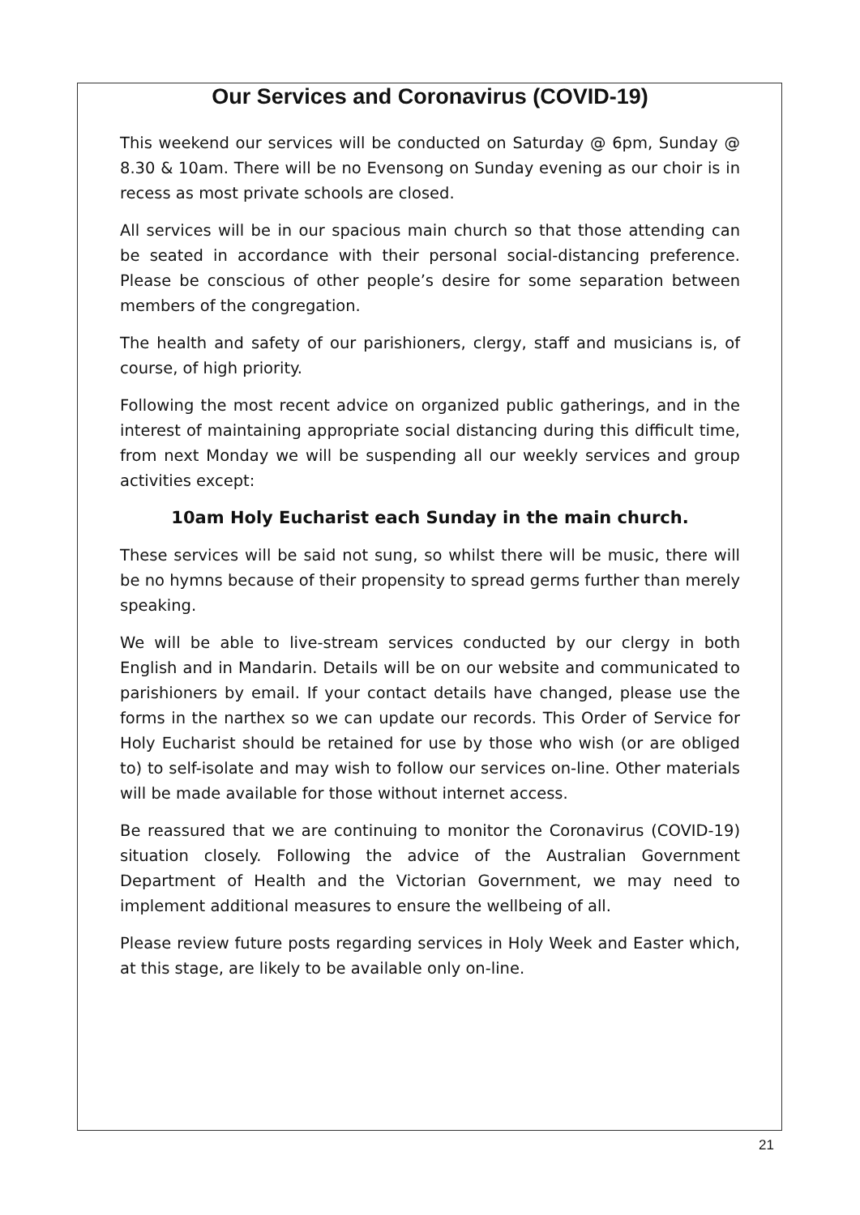Our Services and Coronavirus (COVID-19)
This weekend our services will be conducted on Saturday @ 6pm, Sunday @ 8.30 & 10am. There will be no Evensong on Sunday evening as our choir is in recess as most private schools are closed.
All services will be in our spacious main church so that those attending can be seated in accordance with their personal social-distancing preference. Please be conscious of other people’s desire for some separation between members of the congregation.
The health and safety of our parishioners, clergy, staff and musicians is, of course, of high priority.
Following the most recent advice on organized public gatherings, and in the interest of maintaining appropriate social distancing during this difficult time, from next Monday we will be suspending all our weekly services and group activities except:
10am Holy Eucharist each Sunday in the main church.
These services will be said not sung, so whilst there will be music, there will be no hymns because of their propensity to spread germs further than merely speaking.
We will be able to live-stream services conducted by our clergy in both English and in Mandarin. Details will be on our website and communicated to parishioners by email. If your contact details have changed, please use the forms in the narthex so we can update our records. This Order of Service for Holy Eucharist should be retained for use by those who wish (or are obliged to) to self-isolate and may wish to follow our services on-line. Other materials will be made available for those without internet access.
Be reassured that we are continuing to monitor the Coronavirus (COVID-19) situation closely. Following the advice of the Australian Government Department of Health and the Victorian Government, we may need to implement additional measures to ensure the wellbeing of all.
Please review future posts regarding services in Holy Week and Easter which, at this stage, are likely to be available only on-line.
21